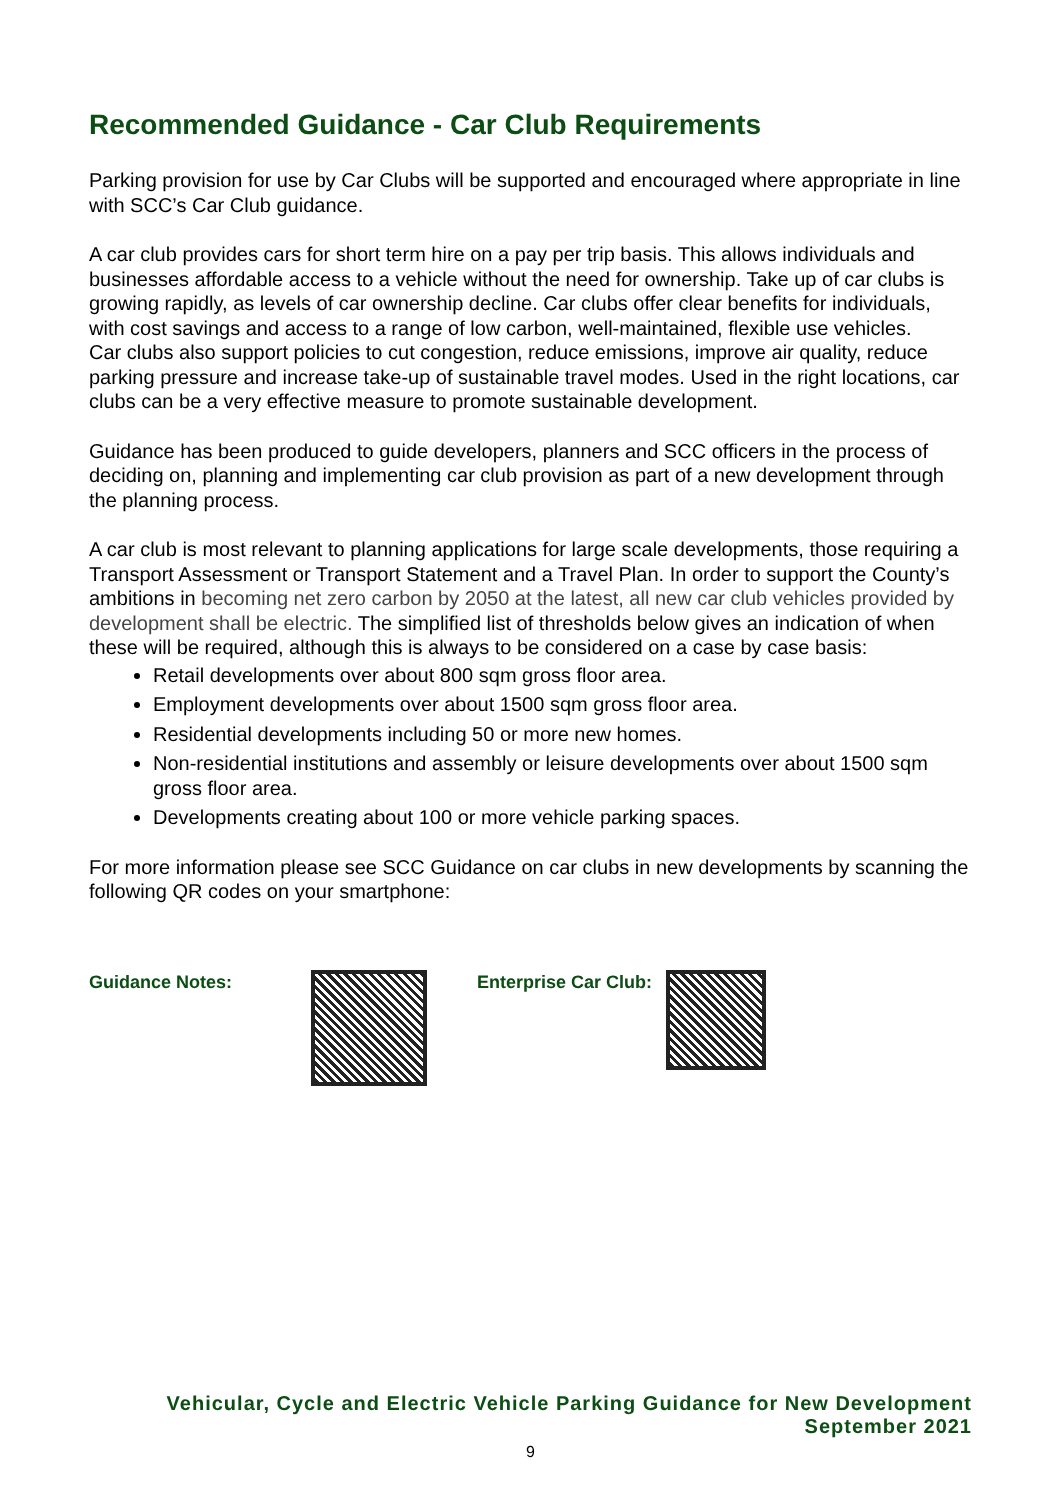Recommended Guidance - Car Club Requirements
Parking provision for use by Car Clubs will be supported and encouraged where appropriate in line with SCC’s Car Club guidance.
A car club provides cars for short term hire on a pay per trip basis. This allows individuals and businesses affordable access to a vehicle without the need for ownership. Take up of car clubs is growing rapidly, as levels of car ownership decline. Car clubs offer clear benefits for individuals, with cost savings and access to a range of low carbon, well-maintained, flexible use vehicles.
Car clubs also support policies to cut congestion, reduce emissions, improve air quality, reduce parking pressure and increase take-up of sustainable travel modes. Used in the right locations, car clubs can be a very effective measure to promote sustainable development.
Guidance has been produced to guide developers, planners and SCC officers in the process of deciding on, planning and implementing car club provision as part of a new development through the planning process.
A car club is most relevant to planning applications for large scale developments, those requiring a Transport Assessment or Transport Statement and a Travel Plan. In order to support the County’s ambitions in becoming net zero carbon by 2050 at the latest, all new car club vehicles provided by development shall be electric. The simplified list of thresholds below gives an indication of when these will be required, although this is always to be considered on a case by case basis:
Retail developments over about 800 sqm gross floor area.
Employment developments over about 1500 sqm gross floor area.
Residential developments including 50 or more new homes.
Non-residential institutions and assembly or leisure developments over about 1500 sqm gross floor area.
Developments creating about 100 or more vehicle parking spaces.
For more information please see SCC Guidance on car clubs in new developments by scanning the following QR codes on your smartphone:
Guidance Notes: Enterprise Car Club:
Vehicular, Cycle and Electric Vehicle Parking Guidance for New Development
September 2021
9